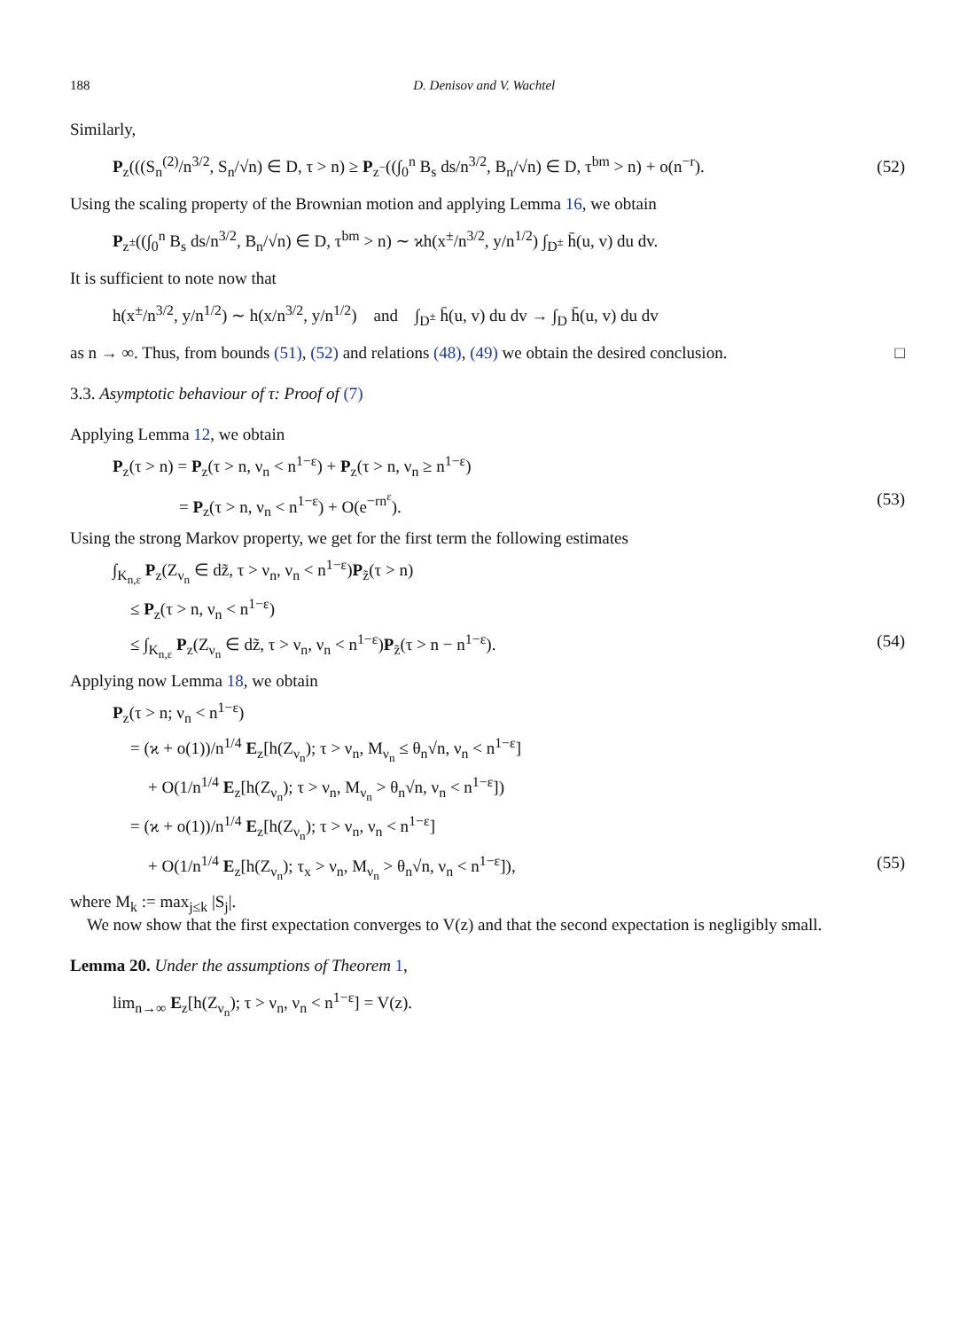188 D. Denisov and V. Wachtel
Similarly,
P<sub>z</sub>(((S<sub>n</sub><sup>(2)</sup>/n<sup>3/2</sup>, S<sub>n</sub>/√n) ∈ D, τ > n) ≥ P<sub>z<sup>−</sup></sub>((∫<sub>0</sub><sup>n</sup> B<sub>s</sub> ds/n<sup>3/2</sup>, B<sub>n</sub>/√n) ∈ D, τ<sup>bm</sup> > n) + o(n<sup>−r</sup>). (52)
Using the scaling property of the Brownian motion and applying Lemma 16, we obtain
P<sub>z<sup>±</sup></sub>((∫<sub>0</sub><sup>n</sup> B<sub>s</sub> ds/n<sup>3/2</sup>, B<sub>n</sub>/√n) ∈ D, τ<sup>bm</sup> > n) ∼ ϰh(x<sup>±</sup>/n<sup>3/2</sup>, y/n<sup>1/2</sup>) ∫<sub>D<sup>±</sup></sub> h̄(u, v) du dv.
It is sufficient to note now that
h(x<sup>±</sup>/n<sup>3/2</sup>, y/n<sup>1/2</sup>) ∼ h(x/n<sup>3/2</sup>, y/n<sup>1/2</sup>) and ∫<sub>D<sup>±</sup></sub> h̄(u, v) du dv → ∫<sub>D</sub> h̄(u, v) du dv
as n → ∞. Thus, from bounds (51), (52) and relations (48), (49) we obtain the desired conclusion. □
3.3. Asymptotic behaviour of τ: Proof of (7)
Applying Lemma 12, we obtain
P<sub>z</sub>(τ > n) = P<sub>z</sub>(τ > n, ν<sub>n</sub> < n<sup>1−ε</sup>) + P<sub>z</sub>(τ > n, ν<sub>n</sub> ≥ n<sup>1−ε</sup>)
= P<sub>z</sub>(τ > n, ν<sub>n</sub> < n<sup>1−ε</sup>) + O(e<sup>−rn<sup>ε</sup></sup>). (53)
Using the strong Markov property, we get for the first term the following estimates
∫<sub>K<sub>n,ε</sub></sub> P<sub>z</sub>(Z<sub>ν<sub>n</sub></sub> ∈ dz̃, τ > ν<sub>n</sub>, ν<sub>n</sub> < n<sup>1−ε</sup>)P<sub>z̃</sub>(τ > n)
≤ P<sub>z</sub>(τ > n, ν<sub>n</sub> < n<sup>1−ε</sup>)
≤ ∫<sub>K<sub>n,ε</sub></sub> P<sub>z</sub>(Z<sub>ν<sub>n</sub></sub> ∈ dz̃, τ > ν<sub>n</sub>, ν<sub>n</sub> < n<sup>1−ε</sup>)P<sub>z̃</sub>(τ > n − n<sup>1−ε</sup>). (54)
Applying now Lemma 18, we obtain
P<sub>z</sub>(τ > n; ν<sub>n</sub> < n<sup>1−ε</sup>)
= (ϰ + o(1))/n<sup>1/4</sup> E<sub>z</sub>[h(Z<sub>ν<sub>n</sub></sub>); τ > ν<sub>n</sub>, M<sub>ν<sub>n</sub></sub> ≤ θ<sub>n</sub>√n, ν<sub>n</sub> < n<sup>1−ε</sup>]
+ O(1/n<sup>1/4</sup> E<sub>z</sub>[h(Z<sub>ν<sub>n</sub></sub>); τ > ν<sub>n</sub>, M<sub>ν<sub>n</sub></sub> > θ<sub>n</sub>√n, ν<sub>n</sub> < n<sup>1−ε</sup>])
= (ϰ + o(1))/n<sup>1/4</sup> E<sub>z</sub>[h(Z<sub>ν<sub>n</sub></sub>); τ > ν<sub>n</sub>, ν<sub>n</sub> < n<sup>1−ε</sup>]
+ O(1/n<sup>1/4</sup> E<sub>z</sub>[h(Z<sub>ν<sub>n</sub></sub>); τ<sub>x</sub> > ν<sub>n</sub>, M<sub>ν<sub>n</sub></sub> > θ<sub>n</sub>√n, ν<sub>n</sub> < n<sup>1−ε</sup>]), (55)
where M<sub>k</sub> := max<sub>j≤k</sub> |S<sub>j</sub>|.
We now show that the first expectation converges to V(z) and that the second expectation is negligibly small.
Lemma 20. Under the assumptions of Theorem 1,
lim<sub>n→∞</sub> E<sub>z</sub>[h(Z<sub>ν<sub>n</sub></sub>); τ > ν<sub>n</sub>, ν<sub>n</sub> < n<sup>1−ε</sup>] = V(z).